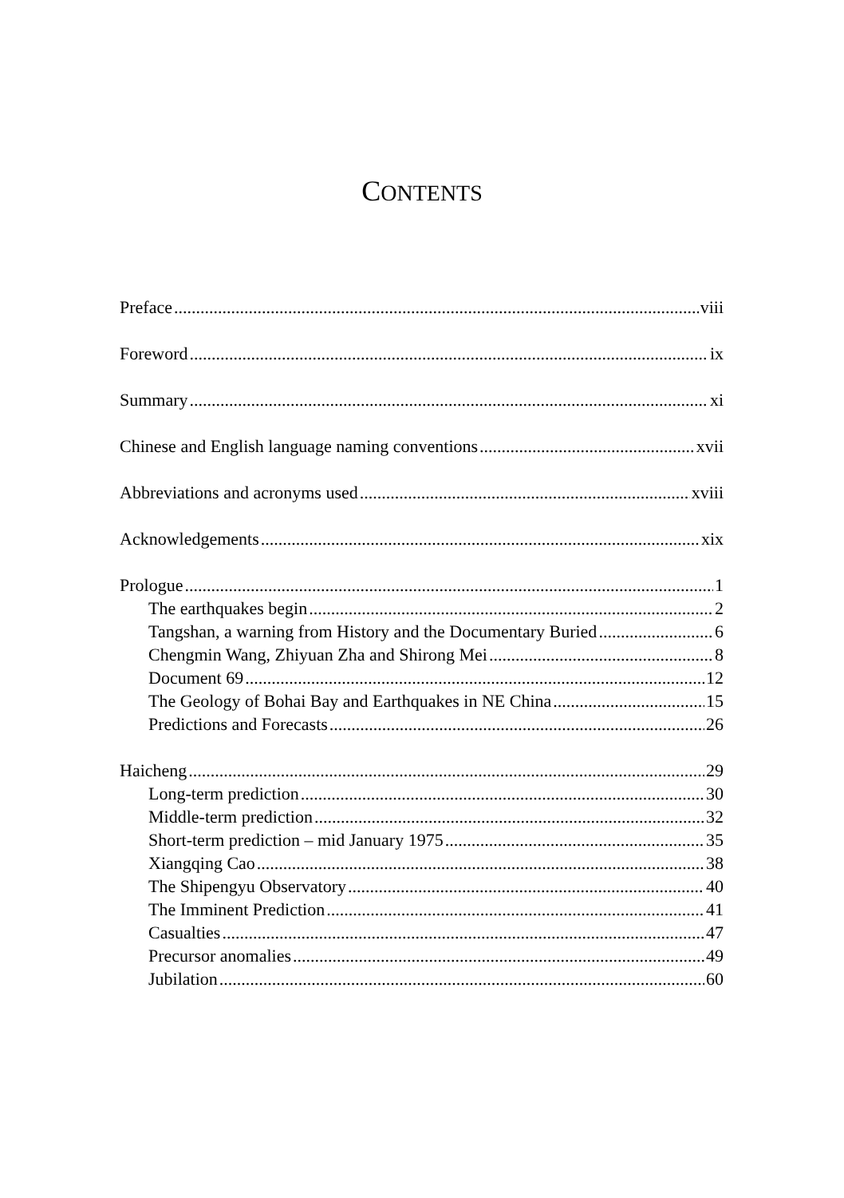CONTENTS
Preface viii
Foreword ix
Summary xi
Chinese and English language naming conventions xvii
Abbreviations and acronyms used xviii
Acknowledgements xix
Prologue 1
The earthquakes begin 2
Tangshan, a warning from History and the Documentary Buried 6
Chengmin Wang, Zhiyuan Zha and Shirong Mei 8
Document 69 12
The Geology of Bohai Bay and Earthquakes in NE China 15
Predictions and Forecasts 26
Haicheng 29
Long-term prediction 30
Middle-term prediction 32
Short-term prediction – mid January 1975 35
Xiangqing Cao 38
The Shipengyu Observatory 40
The Imminent Prediction 41
Casualties 47
Precursor anomalies 49
Jubilation 60